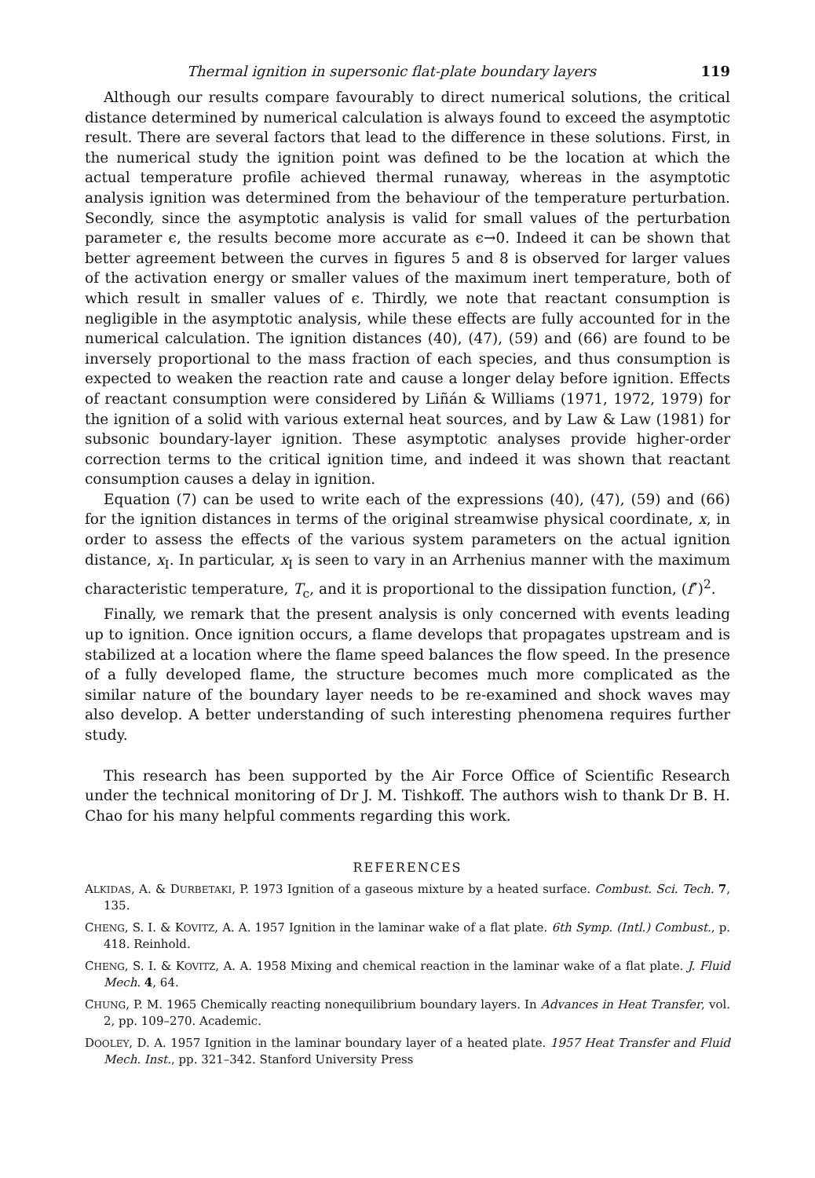Thermal ignition in supersonic flat-plate boundary layers 119
Although our results compare favourably to direct numerical solutions, the critical distance determined by numerical calculation is always found to exceed the asymptotic result. There are several factors that lead to the difference in these solutions. First, in the numerical study the ignition point was defined to be the location at which the actual temperature profile achieved thermal runaway, whereas in the asymptotic analysis ignition was determined from the behaviour of the temperature perturbation. Secondly, since the asymptotic analysis is valid for small values of the perturbation parameter ϵ, the results become more accurate as ϵ→0. Indeed it can be shown that better agreement between the curves in figures 5 and 8 is observed for larger values of the activation energy or smaller values of the maximum inert temperature, both of which result in smaller values of ϵ. Thirdly, we note that reactant consumption is negligible in the asymptotic analysis, while these effects are fully accounted for in the numerical calculation. The ignition distances (40), (47), (59) and (66) are found to be inversely proportional to the mass fraction of each species, and thus consumption is expected to weaken the reaction rate and cause a longer delay before ignition. Effects of reactant consumption were considered by Liñán & Williams (1971, 1972, 1979) for the ignition of a solid with various external heat sources, and by Law & Law (1981) for subsonic boundary-layer ignition. These asymptotic analyses provide higher-order correction terms to the critical ignition time, and indeed it was shown that reactant consumption causes a delay in ignition.
Equation (7) can be used to write each of the expressions (40), (47), (59) and (66) for the ignition distances in terms of the original streamwise physical coordinate, x, in order to assess the effects of the various system parameters on the actual ignition distance, x<sub>I</sub>. In particular, x<sub>I</sub> is seen to vary in an Arrhenius manner with the maximum characteristic temperature, T<sub>c</sub>, and it is proportional to the dissipation function, (f″)<sup>2</sup>.
Finally, we remark that the present analysis is only concerned with events leading up to ignition. Once ignition occurs, a flame develops that propagates upstream and is stabilized at a location where the flame speed balances the flow speed. In the presence of a fully developed flame, the structure becomes much more complicated as the similar nature of the boundary layer needs to be re-examined and shock waves may also develop. A better understanding of such interesting phenomena requires further study.
This research has been supported by the Air Force Office of Scientific Research under the technical monitoring of Dr J. M. Tishkoff. The authors wish to thank Dr B. H. Chao for his many helpful comments regarding this work.
REFERENCES
ALKIDAS, A. & DURBETAKI, P. 1973 Ignition of a gaseous mixture by a heated surface. Combust. Sci. Tech. 7, 135.
CHENG, S. I. & KOVITZ, A. A. 1957 Ignition in the laminar wake of a flat plate. 6th Symp. (Intl.) Combust., p. 418. Reinhold.
CHENG, S. I. & KOVITZ, A. A. 1958 Mixing and chemical reaction in the laminar wake of a flat plate. J. Fluid Mech. 4, 64.
CHUNG, P. M. 1965 Chemically reacting nonequilibrium boundary layers. In Advances in Heat Transfer, vol. 2, pp. 109–270. Academic.
DOOLEY, D. A. 1957 Ignition in the laminar boundary layer of a heated plate. 1957 Heat Transfer and Fluid Mech. Inst., pp. 321–342. Stanford University Press